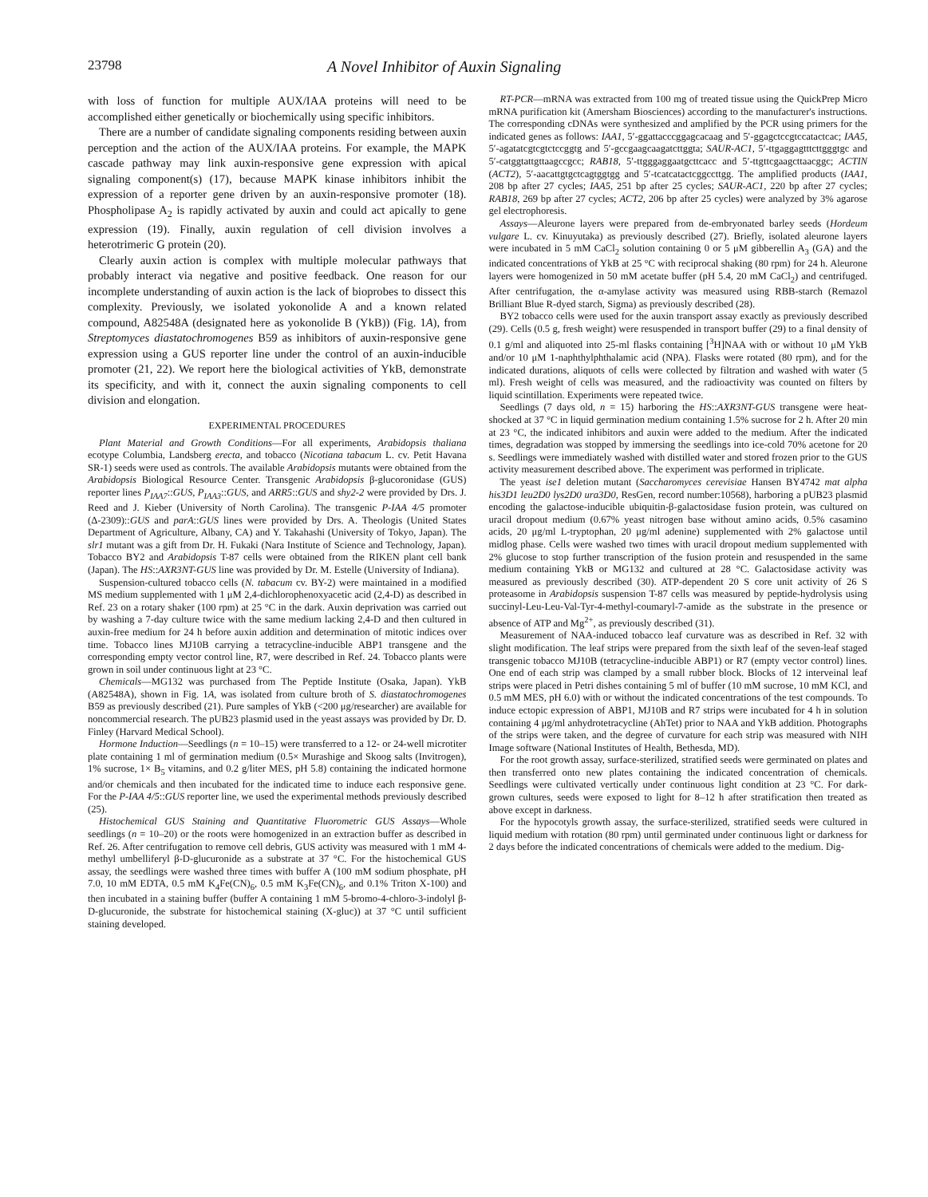23798 A Novel Inhibitor of Auxin Signaling
with loss of function for multiple AUX/IAA proteins will need to be accomplished either genetically or biochemically using specific inhibitors.
There are a number of candidate signaling components residing between auxin perception and the action of the AUX/IAA proteins. For example, the MAPK cascade pathway may link auxin-responsive gene expression with apical signaling component(s) (17), because MAPK kinase inhibitors inhibit the expression of a reporter gene driven by an auxin-responsive promoter (18). Phospholipase A<sub>2</sub> is rapidly activated by auxin and could act apically to gene expression (19). Finally, auxin regulation of cell division involves a heterotrimeric G protein (20).
Clearly auxin action is complex with multiple molecular pathways that probably interact via negative and positive feedback. One reason for our incomplete understanding of auxin action is the lack of bioprobes to dissect this complexity. Previously, we isolated yokonolide A and a known related compound, A82548A (designated here as yokonolide B (YkB)) (Fig. 1A), from Streptomyces diastatochromogenes B59 as inhibitors of auxin-responsive gene expression using a GUS reporter line under the control of an auxin-inducible promoter (21, 22). We report here the biological activities of YkB, demonstrate its specificity, and with it, connect the auxin signaling components to cell division and elongation.
EXPERIMENTAL PROCEDURES
Plant Material and Growth Conditions—For all experiments, Arabidopsis thaliana ecotype Columbia, Landsberg erecta, and tobacco (Nicotiana tabacum L. cv. Petit Havana SR-1) seeds were used as controls. The available Arabidopsis mutants were obtained from the Arabidopsis Biological Resource Center. Transgenic Arabidopsis β-glucoronidase (GUS) reporter lines P<sub>IAA7</sub>::GUS, P<sub>IAA3</sub>::GUS, and ARR5::GUS and shy2-2 were provided by Drs. J. Reed and J. Kieber (University of North Carolina). The transgenic P-IAA 4/5 promoter (Δ-2309)::GUS and parA::GUS lines were provided by Drs. A. Theologis (United States Department of Agriculture, Albany, CA) and Y. Takahashi (University of Tokyo, Japan). The slr1 mutant was a gift from Dr. H. Fukaki (Nara Institute of Science and Technology, Japan). Tobacco BY2 and Arabidopsis T-87 cells were obtained from the RIKEN plant cell bank (Japan). The HS::AXR3NT-GUS line was provided by Dr. M. Estelle (University of Indiana).
Suspension-cultured tobacco cells (N. tabacum cv. BY-2) were maintained in a modified MS medium supplemented with 1 μM 2,4-dichlorophenoxyacetic acid (2,4-D) as described in Ref. 23 on a rotary shaker (100 rpm) at 25 °C in the dark. Auxin deprivation was carried out by washing a 7-day culture twice with the same medium lacking 2,4-D and then cultured in auxin-free medium for 24 h before auxin addition and determination of mitotic indices over time. Tobacco lines MJ10B carrying a tetracycline-inducible ABP1 transgene and the corresponding empty vector control line, R7, were described in Ref. 24. Tobacco plants were grown in soil under continuous light at 23 °C.
Chemicals—MG132 was purchased from The Peptide Institute (Osaka, Japan). YkB (A82548A), shown in Fig. 1A, was isolated from culture broth of S. diastatochromogenes B59 as previously described (21). Pure samples of YkB (<200 μg/researcher) are available for noncommercial research. The pUB23 plasmid used in the yeast assays was provided by Dr. D. Finley (Harvard Medical School).
Hormone Induction—Seedlings (n = 10–15) were transferred to a 12- or 24-well microtiter plate containing 1 ml of germination medium (0.5× Murashige and Skoog salts (Invitrogen), 1% sucrose, 1× B<sub>5</sub> vitamins, and 0.2 g/liter MES, pH 5.8) containing the indicated hormone and/or chemicals and then incubated for the indicated time to induce each responsive gene. For the P-IAA 4/5::GUS reporter line, we used the experimental methods previously described (25).
Histochemical GUS Staining and Quantitative Fluorometric GUS Assays—Whole seedlings (n = 10–20) or the roots were homogenized in an extraction buffer as described in Ref. 26. After centrifugation to remove cell debris, GUS activity was measured with 1 mM 4-methyl umbelliferyl β-D-glucuronide as a substrate at 37 °C. For the histochemical GUS assay, the seedlings were washed three times with buffer A (100 mM sodium phosphate, pH 7.0, 10 mM EDTA, 0.5 mM K<sub>4</sub>Fe(CN)<sub>6</sub>, 0.5 mM K<sub>3</sub>Fe(CN)<sub>6</sub>, and 0.1% Triton X-100) and then incubated in a staining buffer (buffer A containing 1 mM 5-bromo-4-chloro-3-indolyl β-D-glucuronide, the substrate for histochemical staining (X-gluc)) at 37 °C until sufficient staining developed.
RT-PCR—mRNA was extracted from 100 mg of treated tissue using the QuickPrep Micro mRNA purification kit (Amersham Biosciences) according to the manufacturer's instructions. The corresponding cDNAs were synthesized and amplified by the PCR using primers for the indicated genes as follows: IAA1, 5′-ggattacccggagcacaag and 5′-ggagctccgtccatactcac; IAA5, 5′-agatatcgtcgtctccggtg and 5′-gccgaagcaagatcttggta; SAUR-AC1, 5′-ttgaggagtttcttgggtgc and 5′-catggtattgttaagccgcc; RAB18, 5′-ttgggaggaatgcttcacc and 5′-ttgttcgaagcttaacggc; ACTIN (ACT2), 5′-aacattgtgctcagtggtgg and 5′-tcatcatactcggccttgg. The amplified products (IAA1, 208 bp after 27 cycles; IAA5, 251 bp after 25 cycles; SAUR-AC1, 220 bp after 27 cycles; RAB18, 269 bp after 27 cycles; ACT2, 206 bp after 25 cycles) were analyzed by 3% agarose gel electrophoresis.
Assays—Aleurone layers were prepared from de-embryonated barley seeds (Hordeum vulgare L. cv. Kinuyutaka) as previously described (27). Briefly, isolated aleurone layers were incubated in 5 mM CaCl<sub>2</sub> solution containing 0 or 5 μM gibberellin A<sub>3</sub> (GA) and the indicated concentrations of YkB at 25 °C with reciprocal shaking (80 rpm) for 24 h. Aleurone layers were homogenized in 50 mM acetate buffer (pH 5.4, 20 mM CaCl<sub>2</sub>) and centrifuged. After centrifugation, the α-amylase activity was measured using RBB-starch (Remazol Brilliant Blue R-dyed starch, Sigma) as previously described (28).
BY2 tobacco cells were used for the auxin transport assay exactly as previously described (29). Cells (0.5 g, fresh weight) were resuspended in transport buffer (29) to a final density of 0.1 g/ml and aliquoted into 25-ml flasks containing [<sup>3</sup>H]NAA with or without 10 μM YkB and/or 10 μM 1-naphthylphthalamic acid (NPA). Flasks were rotated (80 rpm), and for the indicated durations, aliquots of cells were collected by filtration and washed with water (5 ml). Fresh weight of cells was measured, and the radioactivity was counted on filters by liquid scintillation. Experiments were repeated twice.
Seedlings (7 days old, n = 15) harboring the HS::AXR3NT-GUS transgene were heat-shocked at 37 °C in liquid germination medium containing 1.5% sucrose for 2 h. After 20 min at 23 °C, the indicated inhibitors and auxin were added to the medium. After the indicated times, degradation was stopped by immersing the seedlings into ice-cold 70% acetone for 20 s. Seedlings were immediately washed with distilled water and stored frozen prior to the GUS activity measurement described above. The experiment was performed in triplicate.
The yeast ise1 deletion mutant (Saccharomyces cerevisiae Hansen BY4742 mat alpha his3D1 leu2D0 lys2D0 ura3D0, ResGen, record number:10568), harboring a pUB23 plasmid encoding the galactose-inducible ubiquitin-β-galactosidase fusion protein, was cultured on uracil dropout medium (0.67% yeast nitrogen base without amino acids, 0.5% casamino acids, 20 μg/ml L-tryptophan, 20 μg/ml adenine) supplemented with 2% galactose until midlog phase. Cells were washed two times with uracil dropout medium supplemented with 2% glucose to stop further transcription of the fusion protein and resuspended in the same medium containing YkB or MG132 and cultured at 28 °C. Galactosidase activity was measured as previously described (30). ATP-dependent 20 S core unit activity of 26 S proteasome in Arabidopsis suspension T-87 cells was measured by peptide-hydrolysis using succinyl-Leu-Leu-Val-Tyr-4-methyl-coumaryl-7-amide as the substrate in the presence or absence of ATP and Mg<sup>2+</sup>, as previously described (31).
Measurement of NAA-induced tobacco leaf curvature was as described in Ref. 32 with slight modification. The leaf strips were prepared from the sixth leaf of the seven-leaf staged transgenic tobacco MJ10B (tetracycline-inducible ABP1) or R7 (empty vector control) lines. One end of each strip was clamped by a small rubber block. Blocks of 12 interveinal leaf strips were placed in Petri dishes containing 5 ml of buffer (10 mM sucrose, 10 mM KCl, and 0.5 mM MES, pH 6.0) with or without the indicated concentrations of the test compounds. To induce ectopic expression of ABP1, MJ10B and R7 strips were incubated for 4 h in solution containing 4 μg/ml anhydrotetracycline (AhTet) prior to NAA and YkB addition. Photographs of the strips were taken, and the degree of curvature for each strip was measured with NIH Image software (National Institutes of Health, Bethesda, MD).
For the root growth assay, surface-sterilized, stratified seeds were germinated on plates and then transferred onto new plates containing the indicated concentration of chemicals. Seedlings were cultivated vertically under continuous light condition at 23 °C. For dark-grown cultures, seeds were exposed to light for 8–12 h after stratification then treated as above except in darkness.
For the hypocotyls growth assay, the surface-sterilized, stratified seeds were cultured in liquid medium with rotation (80 rpm) until germinated under continuous light or darkness for 2 days before the indicated concentrations of chemicals were added to the medium. Dig-